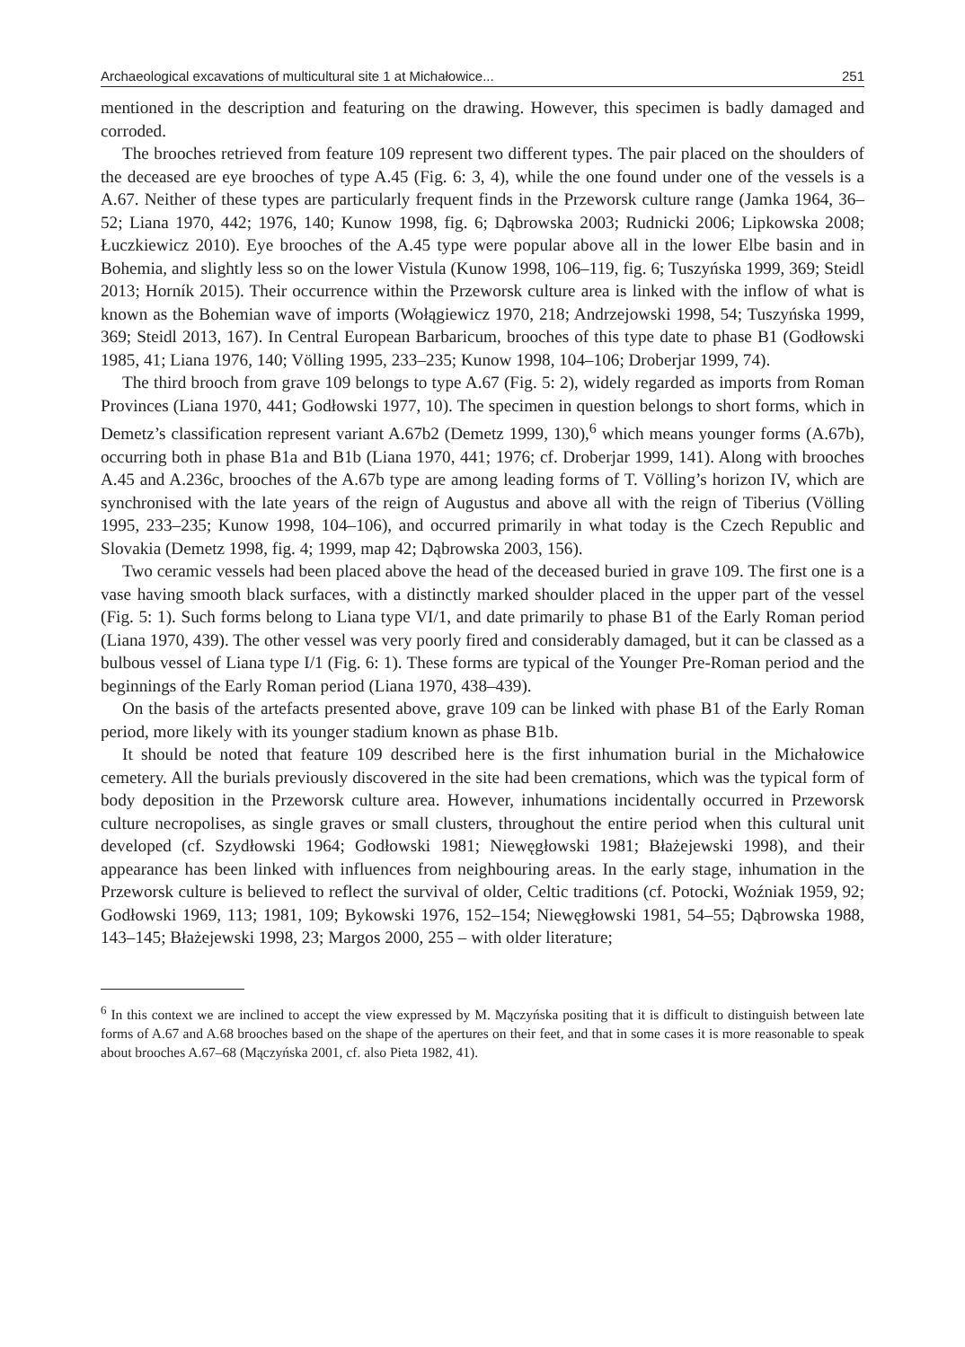Archaeological excavations of multicultural site 1 at Michałowice... 251
mentioned in the description and featuring on the drawing. However, this specimen is badly damaged and corroded.
The brooches retrieved from feature 109 represent two different types. The pair placed on the shoulders of the deceased are eye brooches of type A.45 (Fig. 6: 3, 4), while the one found under one of the vessels is a A.67. Neither of these types are particularly frequent finds in the Przeworsk culture range (Jamka 1964, 36–52; Liana 1970, 442; 1976, 140; Kunow 1998, fig. 6; Dąbrowska 2003; Rudnicki 2006; Lipkowska 2008; Łuczkiewicz 2010). Eye brooches of the A.45 type were popular above all in the lower Elbe basin and in Bohemia, and slightly less so on the lower Vistula (Kunow 1998, 106–119, fig. 6; Tuszyńska 1999, 369; Steidl 2013; Horník 2015). Their occurrence within the Przeworsk culture area is linked with the inflow of what is known as the Bohemian wave of imports (Wołągiewicz 1970, 218; Andrzejowski 1998, 54; Tuszyńska 1999, 369; Steidl 2013, 167). In Central European Barbaricum, brooches of this type date to phase B1 (Godłowski 1985, 41; Liana 1976, 140; Völling 1995, 233–235; Kunow 1998, 104–106; Droberjar 1999, 74).
The third brooch from grave 109 belongs to type A.67 (Fig. 5: 2), widely regarded as imports from Roman Provinces (Liana 1970, 441; Godłowski 1977, 10). The specimen in question belongs to short forms, which in Demetz’s classification represent variant A.67b2 (Demetz 1999, 130),<sup>6</sup> which means younger forms (A.67b), occurring both in phase B1a and B1b (Liana 1970, 441; 1976; cf. Droberjar 1999, 141). Along with brooches A.45 and A.236c, brooches of the A.67b type are among leading forms of T. Völling’s horizon IV, which are synchronised with the late years of the reign of Augustus and above all with the reign of Tiberius (Völling 1995, 233–235; Kunow 1998, 104–106), and occurred primarily in what today is the Czech Republic and Slovakia (Demetz 1998, fig. 4; 1999, map 42; Dąbrowska 2003, 156).
Two ceramic vessels had been placed above the head of the deceased buried in grave 109. The first one is a vase having smooth black surfaces, with a distinctly marked shoulder placed in the upper part of the vessel (Fig. 5: 1). Such forms belong to Liana type VI/1, and date primarily to phase B1 of the Early Roman period (Liana 1970, 439). The other vessel was very poorly fired and considerably damaged, but it can be classed as a bulbous vessel of Liana type I/1 (Fig. 6: 1). These forms are typical of the Younger Pre-Roman period and the beginnings of the Early Roman period (Liana 1970, 438–439).
On the basis of the artefacts presented above, grave 109 can be linked with phase B1 of the Early Roman period, more likely with its younger stadium known as phase B1b.
It should be noted that feature 109 described here is the first inhumation burial in the Michałowice cemetery. All the burials previously discovered in the site had been cremations, which was the typical form of body deposition in the Przeworsk culture area. However, inhumations incidentally occurred in Przeworsk culture necropolises, as single graves or small clusters, throughout the entire period when this cultural unit developed (cf. Szydłowski 1964; Godłowski 1981; Niewęgłowski 1981; Błażejewski 1998), and their appearance has been linked with influences from neighbouring areas. In the early stage, inhumation in the Przeworsk culture is believed to reflect the survival of older, Celtic traditions (cf. Potocki, Woźniak 1959, 92; Godłowski 1969, 113; 1981, 109; Bykowski 1976, 152–154; Niewęgłowski 1981, 54–55; Dąbrowska 1988, 143–145; Błażejewski 1998, 23; Margos 2000, 255 – with older literature;
<sup>6</sup> In this context we are inclined to accept the view expressed by M. Mączyńska positing that it is difficult to distinguish between late forms of A.67 and A.68 brooches based on the shape of the apertures on their feet, and that in some cases it is more reasonable to speak about brooches A.67–68 (Mączyńska 2001, cf. also Pieta 1982, 41).